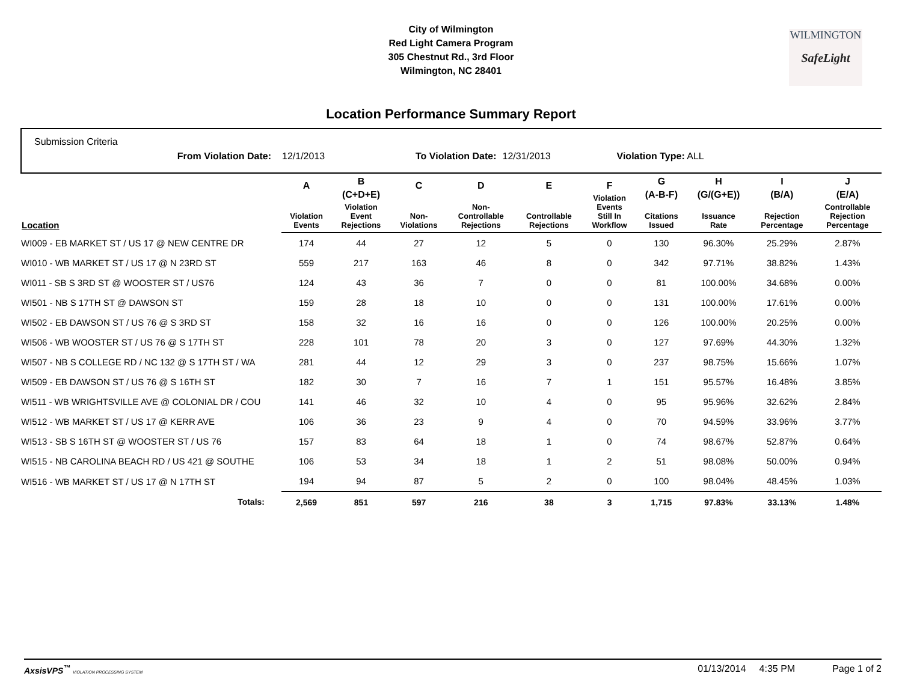City of Wilmington
Red Light Camera Program
305 Chestnut Rd., 3rd Floor
Wilmington, NC 28401
WILMINGTON
SafeLight
Location Performance Summary Report
Submission Criteria
From Violation Date: 12/1/2013 To Violation Date: 12/31/2013 Violation Type: ALL
| Location | A Violation Events | B (C+D+E) Violation Event Rejections | C Non- Violations | D Non- Controllable Rejections | E Controllable Rejections | F Violation Events Still In Workflow | G (A-B-F) Citations Issued | H (G/(G+E)) Issuance Rate | I (B/A) Rejection Percentage | J (E/A) Controllable Rejection Percentage |
| --- | --- | --- | --- | --- | --- | --- | --- | --- | --- | --- |
| WI009 - EB MARKET ST / US 17 @ NEW CENTRE DR | 174 | 44 | 27 | 12 | 5 | 0 | 130 | 96.30% | 25.29% | 2.87% |
| WI010 - WB MARKET ST / US 17 @ N 23RD ST | 559 | 217 | 163 | 46 | 8 | 0 | 342 | 97.71% | 38.82% | 1.43% |
| WI011 - SB S 3RD ST @ WOOSTER ST / US76 | 124 | 43 | 36 | 7 | 0 | 0 | 81 | 100.00% | 34.68% | 0.00% |
| WI501 - NB S 17TH ST @ DAWSON ST | 159 | 28 | 18 | 10 | 0 | 0 | 131 | 100.00% | 17.61% | 0.00% |
| WI502 - EB DAWSON ST / US 76 @ S 3RD ST | 158 | 32 | 16 | 16 | 0 | 0 | 126 | 100.00% | 20.25% | 0.00% |
| WI506 - WB WOOSTER ST / US 76 @ S 17TH ST | 228 | 101 | 78 | 20 | 3 | 0 | 127 | 97.69% | 44.30% | 1.32% |
| WI507 - NB S COLLEGE RD / NC 132 @ S 17TH ST / WA | 281 | 44 | 12 | 29 | 3 | 0 | 237 | 98.75% | 15.66% | 1.07% |
| WI509 - EB DAWSON ST / US 76 @ S 16TH ST | 182 | 30 | 7 | 16 | 7 | 1 | 151 | 95.57% | 16.48% | 3.85% |
| WI511 - WB WRIGHTSVILLE AVE @ COLONIAL DR / COU | 141 | 46 | 32 | 10 | 4 | 0 | 95 | 95.96% | 32.62% | 2.84% |
| WI512 - WB MARKET ST / US 17 @ KERR AVE | 106 | 36 | 23 | 9 | 4 | 0 | 70 | 94.59% | 33.96% | 3.77% |
| WI513 - SB S 16TH ST @ WOOSTER ST / US 76 | 157 | 83 | 64 | 18 | 1 | 0 | 74 | 98.67% | 52.87% | 0.64% |
| WI515 - NB CAROLINA BEACH RD / US 421 @ SOUTHE | 106 | 53 | 34 | 18 | 1 | 2 | 51 | 98.08% | 50.00% | 0.94% |
| WI516 - WB MARKET ST / US 17 @ N 17TH ST | 194 | 94 | 87 | 5 | 2 | 0 | 100 | 98.04% | 48.45% | 1.03% |
| Totals: | 2,569 | 851 | 597 | 216 | 38 | 3 | 1,715 | 97.83% | 33.13% | 1.48% |
AxsisVPS<sup>™</sup> VIOLATION PROCESSING SYSTEM 01/13/2014 4:35 PM Page 1 of 2